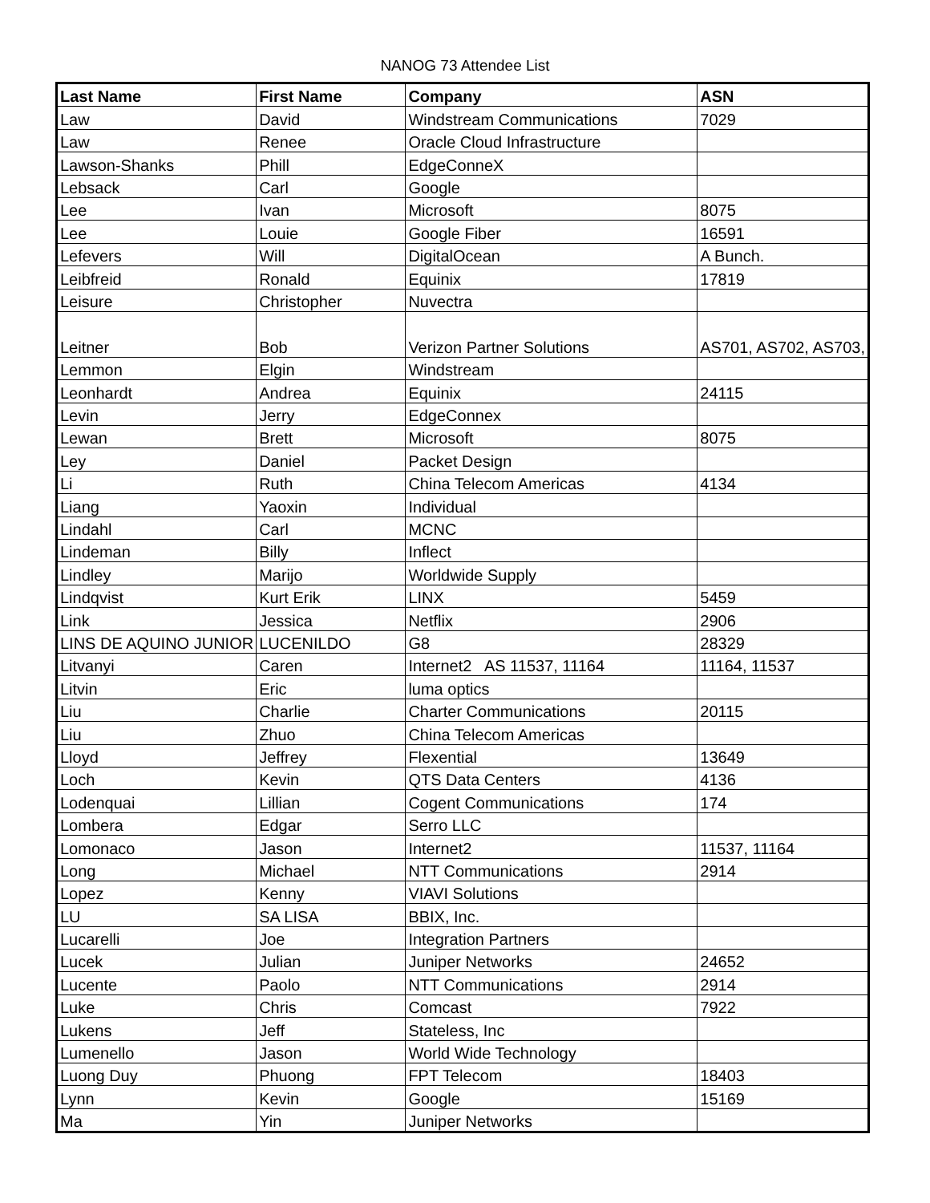NANOG 73 Attendee List
| Last Name | First Name | Company | ASN |
| --- | --- | --- | --- |
| Law | David | Windstream Communications | 7029 |
| Law | Renee | Oracle Cloud Infrastructure | |
| Lawson-Shanks | Phill | EdgeConneX | |
| Lebsack | Carl | Google | |
| Lee | Ivan | Microsoft | 8075 |
| Lee | Louie | Google Fiber | 16591 |
| Lefevers | Will | DigitalOcean | A Bunch. |
| Leibfreid | Ronald | Equinix | 17819 |
| Leisure | Christopher | Nuvectra | |
| Leitner | Bob | Verizon Partner Solutions | AS701, AS702, AS703, |
| Lemmon | Elgin | Windstream | |
| Leonhardt | Andrea | Equinix | 24115 |
| Levin | Jerry | EdgeConnex | |
| Lewan | Brett | Microsoft | 8075 |
| Ley | Daniel | Packet Design | |
| Li | Ruth | China Telecom Americas | 4134 |
| Liang | Yaoxin | Individual | |
| Lindahl | Carl | MCNC | |
| Lindeman | Billy | Inflect | |
| Lindley | Marijo | Worldwide Supply | |
| Lindqvist | Kurt Erik | LINX | 5459 |
| Link | Jessica | Netflix | 2906 |
| LINS DE AQUINO JUNIOR | LUCENILDO | G8 | 28329 |
| Litvanyi | Caren | Internet2 AS 11537, 11164 | 11164, 11537 |
| Litvin | Eric | luma optics | |
| Liu | Charlie | Charter Communications | 20115 |
| Liu | Zhuo | China Telecom Americas | |
| Lloyd | Jeffrey | Flexential | 13649 |
| Loch | Kevin | QTS Data Centers | 4136 |
| Lodenquai | Lillian | Cogent Communications | 174 |
| Lombera | Edgar | Serro LLC | |
| Lomonaco | Jason | Internet2 | 11537, 11164 |
| Long | Michael | NTT Communications | 2914 |
| Lopez | Kenny | VIAVI Solutions | |
| LU | SA LISA | BBIX, Inc. | |
| Lucarelli | Joe | Integration Partners | |
| Lucek | Julian | Juniper Networks | 24652 |
| Lucente | Paolo | NTT Communications | 2914 |
| Luke | Chris | Comcast | 7922 |
| Lukens | Jeff | Stateless, Inc | |
| Lumenello | Jason | World Wide Technology | |
| Luong Duy | Phuong | FPT Telecom | 18403 |
| Lynn | Kevin | Google | 15169 |
| Ma | Yin | Juniper Networks | |